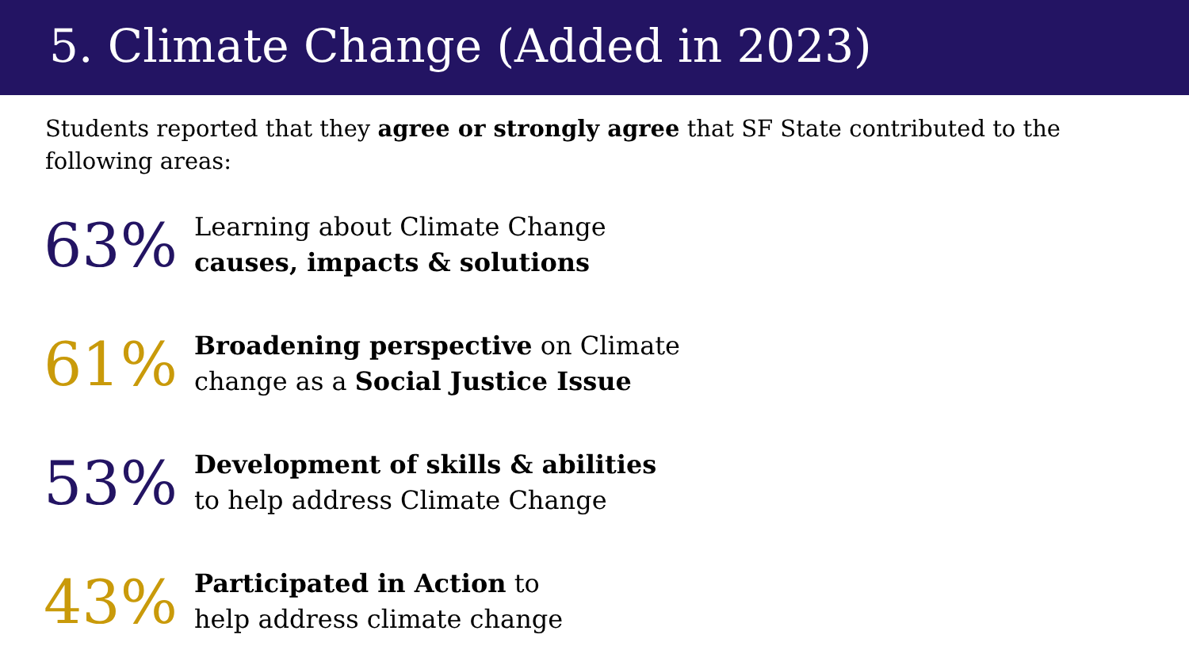5. Climate Change (Added in 2023)
Students reported that they agree or strongly agree that SF State contributed to the following areas:
63%
Learning about Climate Change
causes, impacts & solutions
61%
Broadening perspective on Climate
change as a Social Justice Issue
53%
Development of skills & abilities
to help address Climate Change
43%
Participated in Action to
help address climate change